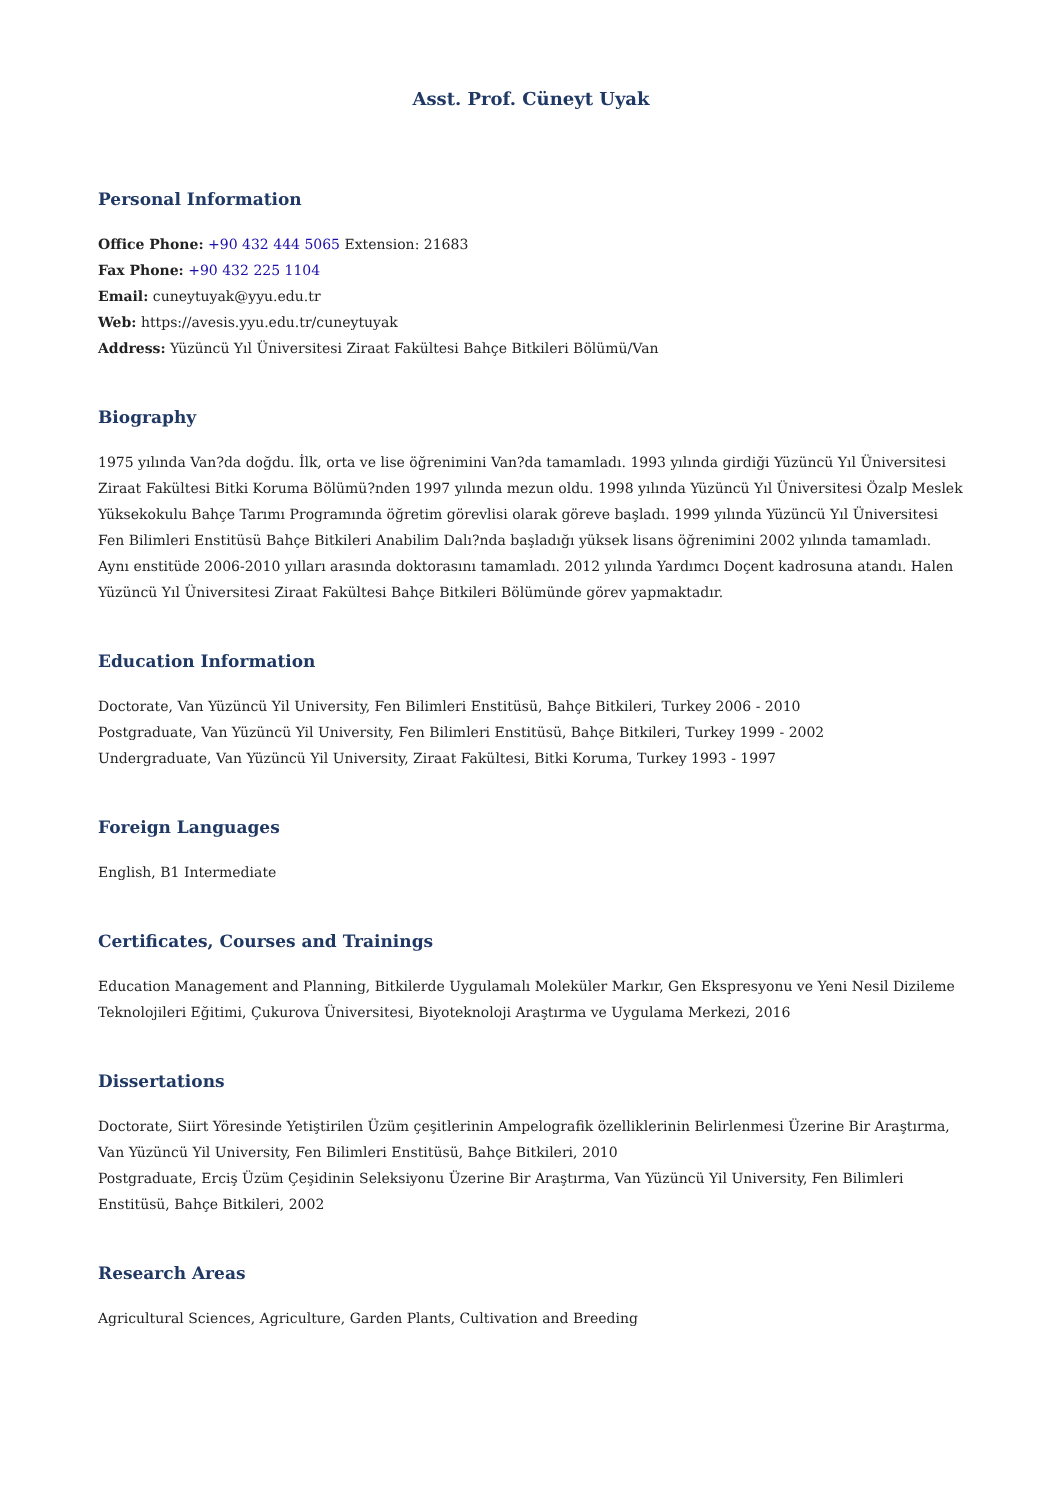Asst. Prof. Cüneyt Uyak
Personal Information
Office Phone: +90 432 444 5065 Extension: 21683
Fax Phone: +90 432 225 1104
Email: cuneytuyak@yyu.edu.tr
Web: https://avesis.yyu.edu.tr/cuneytuyak
Address: Yüzüncü Yıl Üniversitesi Ziraat Fakültesi Bahçe Bitkileri Bölümü/Van
Biography
1975 yılında Van?da doğdu. İlk, orta ve lise öğrenimini Van?da tamamladı. 1993 yılında girdiği Yüzüncü Yıl Üniversitesi Ziraat Fakültesi Bitki Koruma Bölümü?nden 1997 yılında mezun oldu. 1998 yılında Yüzüncü Yıl Üniversitesi Özalp Meslek Yüksekokulu Bahçe Tarımı Programında öğretim görevlisi olarak göreve başladı. 1999 yılında Yüzüncü Yıl Üniversitesi Fen Bilimleri Enstitüsü Bahçe Bitkileri Anabilim Dalı?nda başladığı yüksek lisans öğrenimini 2002 yılında tamamladı. Aynı enstitüde 2006-2010 yılları arasında doktorasını tamamladı. 2012 yılında Yardımcı Doçent kadrosuna atandı. Halen Yüzüncü Yıl Üniversitesi Ziraat Fakültesi Bahçe Bitkileri Bölümünde görev yapmaktadır.
Education Information
Doctorate, Van Yüzüncü Yil University, Fen Bilimleri Enstitüsü, Bahçe Bitkileri, Turkey 2006 - 2010
Postgraduate, Van Yüzüncü Yil University, Fen Bilimleri Enstitüsü, Bahçe Bitkileri, Turkey 1999 - 2002
Undergraduate, Van Yüzüncü Yil University, Ziraat Fakültesi, Bitki Koruma, Turkey 1993 - 1997
Foreign Languages
English, B1 Intermediate
Certificates, Courses and Trainings
Education Management and Planning, Bitkilerde Uygulamalı Moleküler Markır, Gen Ekspresyonu ve Yeni Nesil Dizileme Teknolojileri Eğitimi, Çukurova Üniversitesi, Biyoteknoloji Araştırma ve Uygulama Merkezi, 2016
Dissertations
Doctorate, Siirt Yöresinde Yetiştirilen Üzüm çeşitlerinin Ampelografik özelliklerinin Belirlenmesi Üzerine Bir Araştırma, Van Yüzüncü Yil University, Fen Bilimleri Enstitüsü, Bahçe Bitkileri, 2010
Postgraduate, Erciş Üzüm Çeşidinin Seleksiyonu Üzerine Bir Araştırma, Van Yüzüncü Yil University, Fen Bilimleri Enstitüsü, Bahçe Bitkileri, 2002
Research Areas
Agricultural Sciences, Agriculture, Garden Plants, Cultivation and Breeding